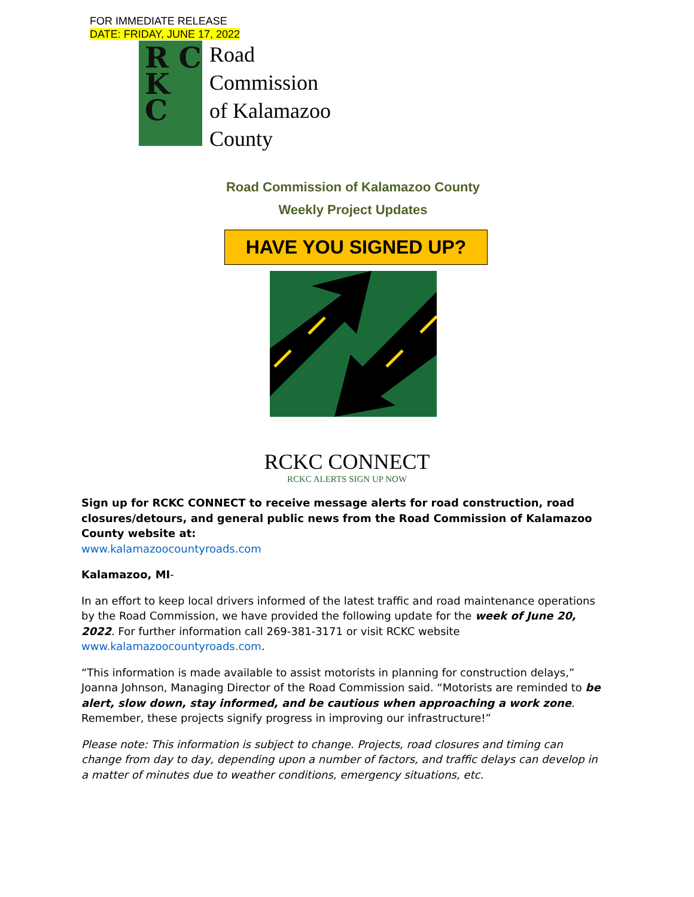FOR IMMEDIATE RELEASE
DATE: FRIDAY, JUNE 17, 2022
R C
K C
Road
Commission
of Kalamazoo
County
Road Commission of Kalamazoo County
Weekly Project Updates
HAVE YOU SIGNED UP?
RCKC CONNECT
RCKC ALERTS SIGN UP NOW
Sign up for RCKC CONNECT to receive message alerts for road construction, road closures/detours, and general public news from the Road Commission of Kalamazoo County website at:
www.kalamazoocountyroads.com
Kalamazoo, MI-
In an effort to keep local drivers informed of the latest traffic and road maintenance operations by the Road Commission, we have provided the following update for the week of June 20, 2022. For further information call 269-381-3171 or visit RCKC website www.kalamazoocountyroads.com.
“This information is made available to assist motorists in planning for construction delays,” Joanna Johnson, Managing Director of the Road Commission said. “Motorists are reminded to be alert, slow down, stay informed, and be cautious when approaching a work zone. Remember, these projects signify progress in improving our infrastructure!”
Please note: This information is subject to change. Projects, road closures and timing can change from day to day, depending upon a number of factors, and traffic delays can develop in a matter of minutes due to weather conditions, emergency situations, etc.